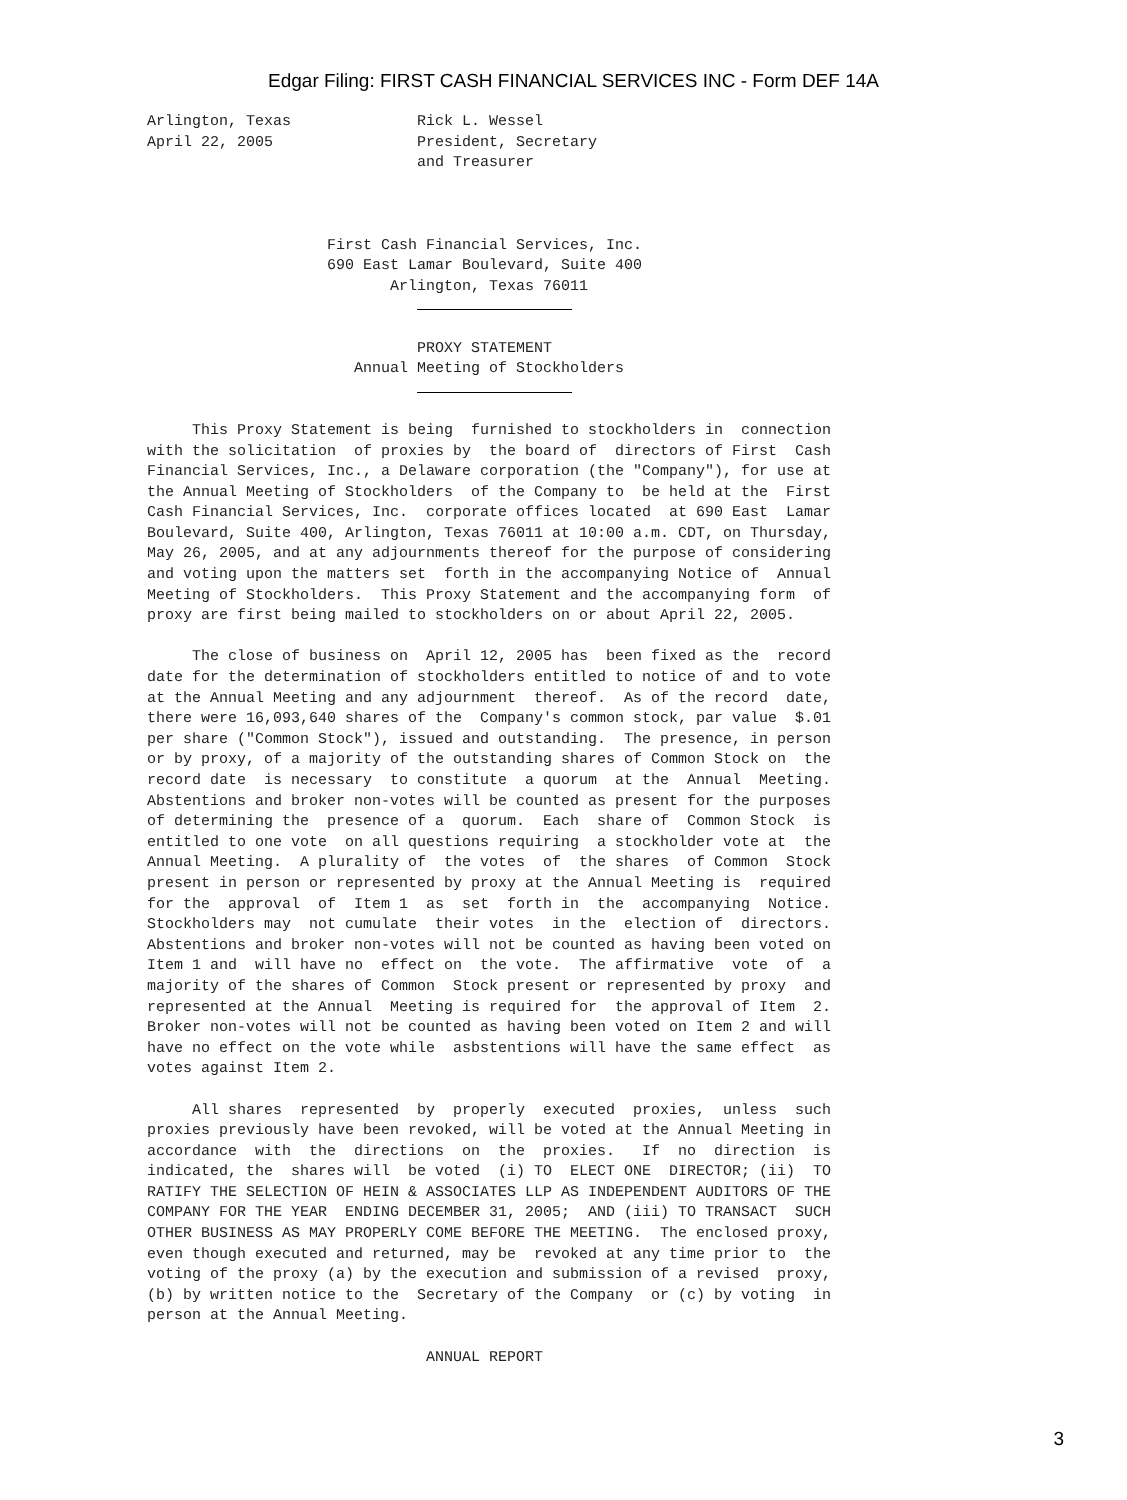Edgar Filing: FIRST CASH FINANCIAL SERVICES INC - Form DEF 14A
Arlington, Texas              Rick L. Wessel
April 22, 2005                President, Secretary
                              and Treasurer



                    First Cash Financial Services, Inc.
                    690 East Lamar Boulevard, Suite 400
                           Arlington, Texas 76011
                              

                              PROXY STATEMENT
                       Annual Meeting of Stockholders
                              

     This Proxy Statement is being  furnished to stockholders in  connection
with the solicitation  of proxies by  the board of  directors of First  Cash
Financial Services, Inc., a Delaware corporation (the "Company"), for use at
the Annual Meeting of Stockholders  of the Company to  be held at the  First
Cash Financial Services, Inc.  corporate offices located  at 690 East  Lamar
Boulevard, Suite 400, Arlington, Texas 76011 at 10:00 a.m. CDT, on Thursday,
May 26, 2005, and at any adjournments thereof for the purpose of considering
and voting upon the matters set  forth in the accompanying Notice of  Annual
Meeting of Stockholders.  This Proxy Statement and the accompanying form  of
proxy are first being mailed to stockholders on or about April 22, 2005.

     The close of business on  April 12, 2005 has  been fixed as the  record
date for the determination of stockholders entitled to notice of and to vote
at the Annual Meeting and any adjournment  thereof.  As of the record  date,
there were 16,093,640 shares of the  Company's common stock, par value  $.01
per share ("Common Stock"), issued and outstanding.  The presence, in person
or by proxy, of a majority of the outstanding shares of Common Stock on  the
record date  is necessary  to constitute  a quorum  at the  Annual  Meeting.
Abstentions and broker non-votes will be counted as present for the purposes
of determining the  presence of a  quorum.  Each  share of  Common Stock  is
entitled to one vote  on all questions requiring  a stockholder vote at  the
Annual Meeting.  A plurality of  the votes  of  the shares  of Common  Stock
present in person or represented by proxy at the Annual Meeting is  required
for the  approval  of  Item 1  as  set  forth in  the  accompanying  Notice.
Stockholders may  not cumulate  their votes  in the  election of  directors.
Abstentions and broker non-votes will not be counted as having been voted on
Item 1 and  will have no  effect on  the vote.  The affirmative  vote  of  a
majority of the shares of Common  Stock present or represented by proxy  and
represented at the Annual  Meeting is required for  the approval of Item  2.
Broker non-votes will not be counted as having been voted on Item 2 and will
have no effect on the vote while  asbstentions will have the same effect  as
votes against Item 2.

     All shares  represented  by  properly  executed  proxies,  unless  such
proxies previously have been revoked, will be voted at the Annual Meeting in
accordance  with  the  directions  on  the  proxies.   If  no  direction  is
indicated, the  shares will  be voted  (i) TO  ELECT ONE  DIRECTOR; (ii)  TO
RATIFY THE SELECTION OF HEIN & ASSOCIATES LLP AS INDEPENDENT AUDITORS OF THE
COMPANY FOR THE YEAR  ENDING DECEMBER 31, 2005;  AND (iii) TO TRANSACT  SUCH
OTHER BUSINESS AS MAY PROPERLY COME BEFORE THE MEETING.  The enclosed proxy,
even though executed and returned, may be  revoked at any time prior to  the
voting of the proxy (a) by the execution and submission of a revised  proxy,
(b) by written notice to the  Secretary of the Company  or (c) by voting  in
person at the Annual Meeting.

                               ANNUAL REPORT
3